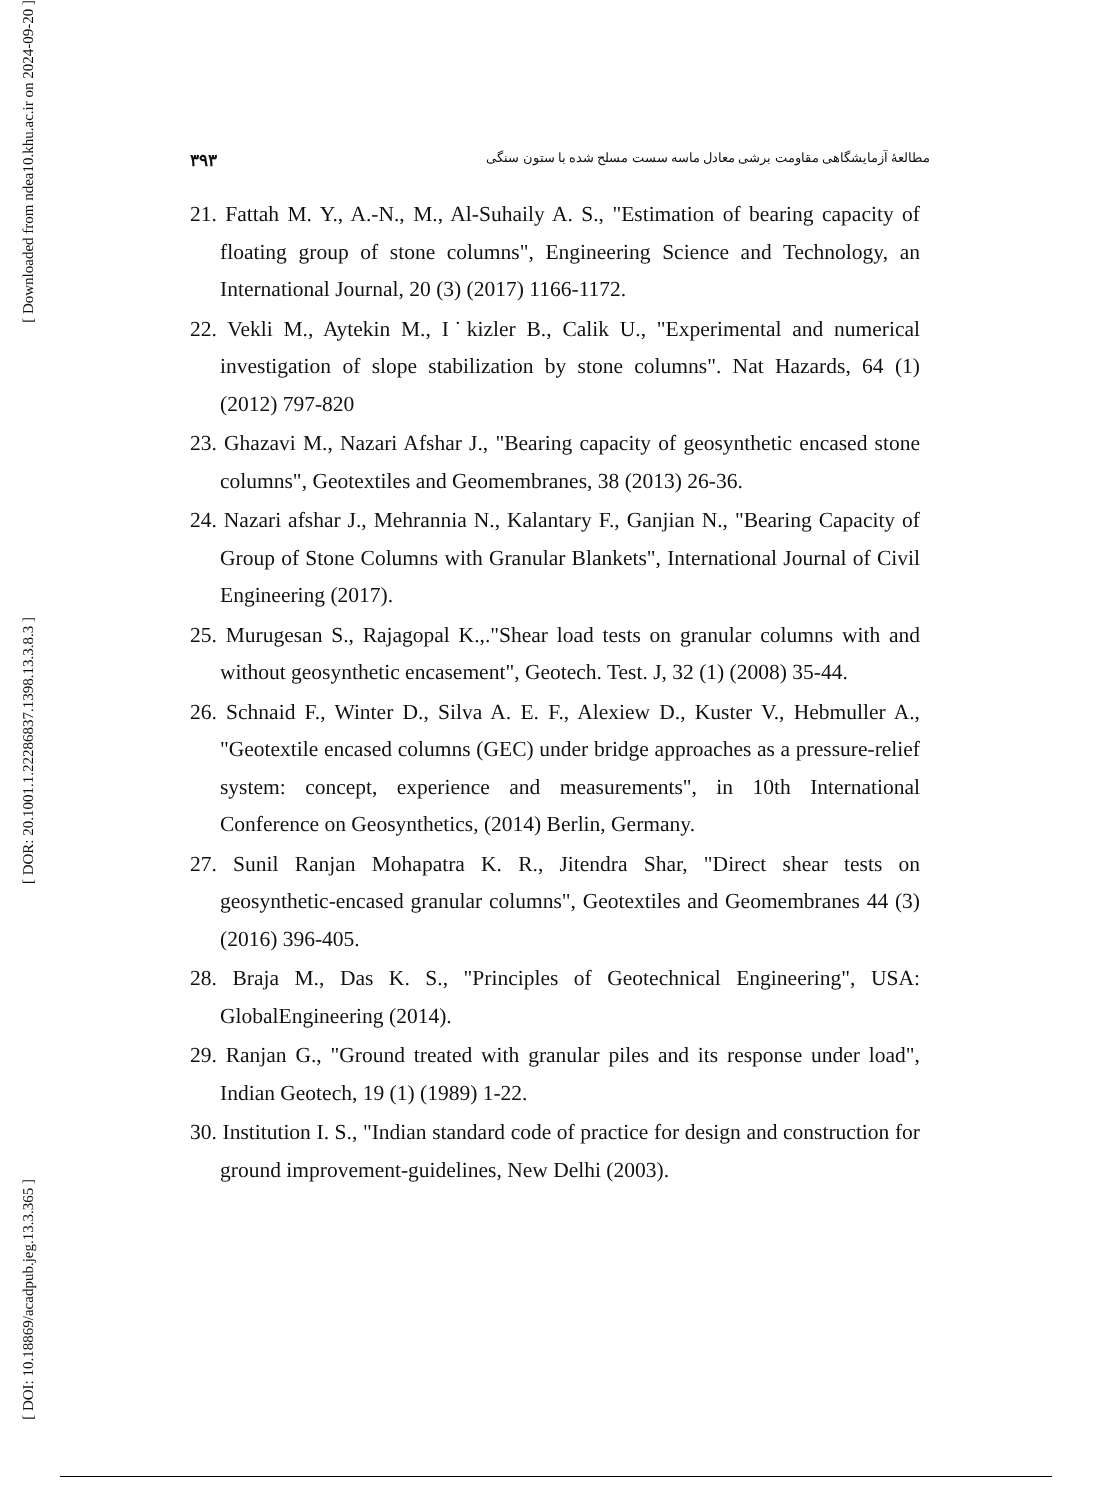[ Downloaded from ndea10.khu.ac.ir on 2024-09-20 ]
[ DOR: 20.1001.1.22286837.1398.13.3.8.3 ]
[ DOI: 10.18869/acadpub.jeg.13.3.365 ]
۳۹۳ مطالعهٔ آزمایشگاهی مقاومت برشی معادل ماسه سست مسلح شده با ستون سنگی
21. Fattah M. Y., A.-N., M., Al-Suhaily A. S., "Estimation of bearing capacity of floating group of stone columns", Engineering Science and Technology, an International Journal, 20 (3) (2017) 1166-1172.
22. Vekli M., Aytekin M., I˙kizler B., Calik U., "Experimental and numerical investigation of slope stabilization by stone columns". Nat Hazards, 64 (1) (2012) 797-820
23. Ghazavi M., Nazari Afshar J., "Bearing capacity of geosynthetic encased stone columns", Geotextiles and Geomembranes, 38 (2013) 26-36.
24. Nazari afshar J., Mehrannia N., Kalantary F., Ganjian N., "Bearing Capacity of Group of Stone Columns with Granular Blankets", International Journal of Civil Engineering (2017).
25. Murugesan S., Rajagopal K.,."Shear load tests on granular columns with and without geosynthetic encasement", Geotech. Test. J, 32 (1) (2008) 35-44.
26. Schnaid F., Winter D., Silva A. E. F., Alexiew D., Kuster V., Hebmuller A., "Geotextile encased columns (GEC) under bridge approaches as a pressure-relief system: concept, experience and measurements", in 10th International Conference on Geosynthetics, (2014) Berlin, Germany.
27. Sunil Ranjan Mohapatra K. R., Jitendra Shar, "Direct shear tests on geosynthetic-encased granular columns", Geotextiles and Geomembranes 44 (3) (2016) 396-405.
28. Braja M., Das K. S., "Principles of Geotechnical Engineering", USA: GlobalEngineering (2014).
29. Ranjan G., "Ground treated with granular piles and its response under load", Indian Geotech, 19 (1) (1989) 1-22.
30. Institution I. S., "Indian standard code of practice for design and construction for ground improvement-guidelines, New Delhi (2003).